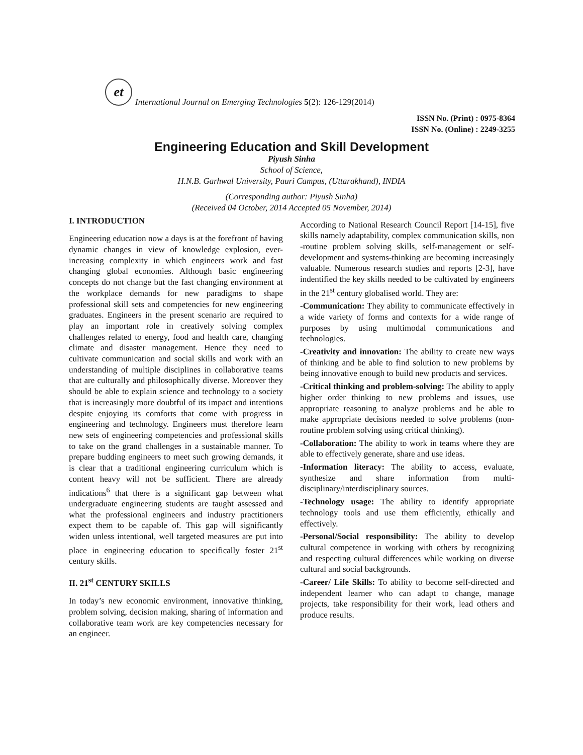et
International Journal on Emerging Technologies 5(2): 126-129(2014)
ISSN No. (Print) : 0975-8364
ISSN No. (Online) : 2249-3255
Engineering Education and Skill Development
Piyush Sinha
School of Science,
H.N.B. Garhwal University, Pauri Campus, (Uttarakhand), INDIA
(Corresponding author: Piyush Sinha)
(Received 04 October, 2014 Accepted 05 November, 2014)
I. INTRODUCTION
Engineering education now a days is at the forefront of having dynamic changes in view of knowledge explosion, ever-increasing complexity in which engineers work and fast changing global economies. Although basic engineering concepts do not change but the fast changing environment at the workplace demands for new paradigms to shape professional skill sets and competencies for new engineering graduates. Engineers in the present scenario are required to play an important role in creatively solving complex challenges related to energy, food and health care, changing climate and disaster management. Hence they need to cultivate communication and social skills and work with an understanding of multiple disciplines in collaborative teams that are culturally and philosophically diverse. Moreover they should be able to explain science and technology to a society that is increasingly more doubtful of its impact and intentions despite enjoying its comforts that come with progress in engineering and technology. Engineers must therefore learn new sets of engineering competencies and professional skills to take on the grand challenges in a sustainable manner. To prepare budding engineers to meet such growing demands, it is clear that a traditional engineering curriculum which is content heavy will not be sufficient. There are already indications<sup>6</sup> that there is a significant gap between what undergraduate engineering students are taught assessed and what the professional engineers and industry practitioners expect them to be capable of. This gap will significantly widen unless intentional, well targeted measures are put into place in engineering education to specifically foster 21<sup>st</sup> century skills.
II. 21<sup>st</sup> CENTURY SKILLS
In today’s new economic environment, innovative thinking, problem solving, decision making, sharing of information and collaborative team work are key competencies necessary for an engineer.
According to National Research Council Report [14-15], five skills namely adaptability, complex communication skills, non -routine problem solving skills, self-management or self-development and systems-thinking are becoming increasingly valuable. Numerous research studies and reports [2-3], have indentified the key skills needed to be cultivated by engineers in the 21<sup>st</sup> century globalised world. They are:
-Communication: They ability to communicate effectively in a wide variety of forms and contexts for a wide range of purposes by using multimodal communications and technologies.
-Creativity and innovation: The ability to create new ways of thinking and be able to find solution to new problems by being innovative enough to build new products and services.
-Critical thinking and problem-solving: The ability to apply higher order thinking to new problems and issues, use appropriate reasoning to analyze problems and be able to make appropriate decisions needed to solve problems (non-routine problem solving using critical thinking).
-Collaboration: The ability to work in teams where they are able to effectively generate, share and use ideas.
-Information literacy: The ability to access, evaluate, synthesize and share information from multi-disciplinary/interdisciplinary sources.
-Technology usage: The ability to identify appropriate technology tools and use them efficiently, ethically and effectively.
-Personal/Social responsibility: The ability to develop cultural competence in working with others by recognizing and respecting cultural differences while working on diverse cultural and social backgrounds.
-Career/ Life Skills: To ability to become self-directed and independent learner who can adapt to change, manage projects, take responsibility for their work, lead others and produce results.